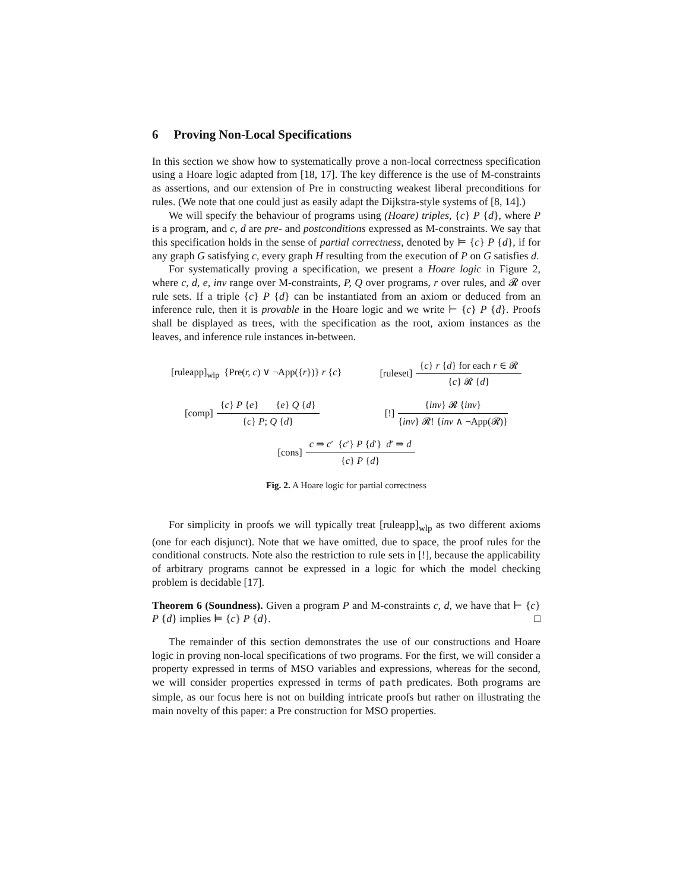6 Proving Non-Local Specifications
In this section we show how to systematically prove a non-local correctness specification using a Hoare logic adapted from [18, 17]. The key difference is the use of M-constraints as assertions, and our extension of Pre in constructing weakest liberal preconditions for rules. (We note that one could just as easily adapt the Dijkstra-style systems of [8, 14].)
We will specify the behaviour of programs using (Hoare) triples, {c} P {d}, where P is a program, and c, d are pre- and postconditions expressed as M-constraints. We say that this specification holds in the sense of partial correctness, denoted by ⊨ {c} P {d}, if for any graph G satisfying c, every graph H resulting from the execution of P on G satisfies d.
For systematically proving a specification, we present a Hoare logic in Figure 2, where c, d, e, inv range over M-constraints, P, Q over programs, r over rules, and 𝓡 over rule sets. If a triple {c} P {d} can be instantiated from an axiom or deduced from an inference rule, then it is provable in the Hoare logic and we write ⊢ {c} P {d}. Proofs shall be displayed as trees, with the specification as the root, axiom instances as the leaves, and inference rule instances in-between.
[ruleapp]<sub>wlp</sub> {Pre(r, c) ∨ ¬App({r})} r {c} [ruleset] {c} r {d} for each r ∈ 𝓡 {c} 𝓡 {d}
[comp] {c} P {e} {e} Q {d} {c} P; Q {d} [!] {inv} 𝓡 {inv} {inv} 𝓡! {inv ∧ ¬App(𝓡)}
[cons] c ⇒ c′ {c′} P {d′} d′ ⇒ d {c} P {d}
Fig. 2. A Hoare logic for partial correctness
For simplicity in proofs we will typically treat [ruleapp]<sub>wlp</sub> as two different axioms (one for each disjunct). Note that we have omitted, due to space, the proof rules for the conditional constructs. Note also the restriction to rule sets in [!], because the applicability of arbitrary programs cannot be expressed in a logic for which the model checking problem is decidable [17].
Theorem 6 (Soundness). Given a program P and M-constraints c, d, we have that ⊢ {c} P {d} implies ⊨ {c} P {d}. □
The remainder of this section demonstrates the use of our constructions and Hoare logic in proving non-local specifications of two programs. For the first, we will consider a property expressed in terms of MSO variables and expressions, whereas for the second, we will consider properties expressed in terms of path predicates. Both programs are simple, as our focus here is not on building intricate proofs but rather on illustrating the main novelty of this paper: a Pre construction for MSO properties.